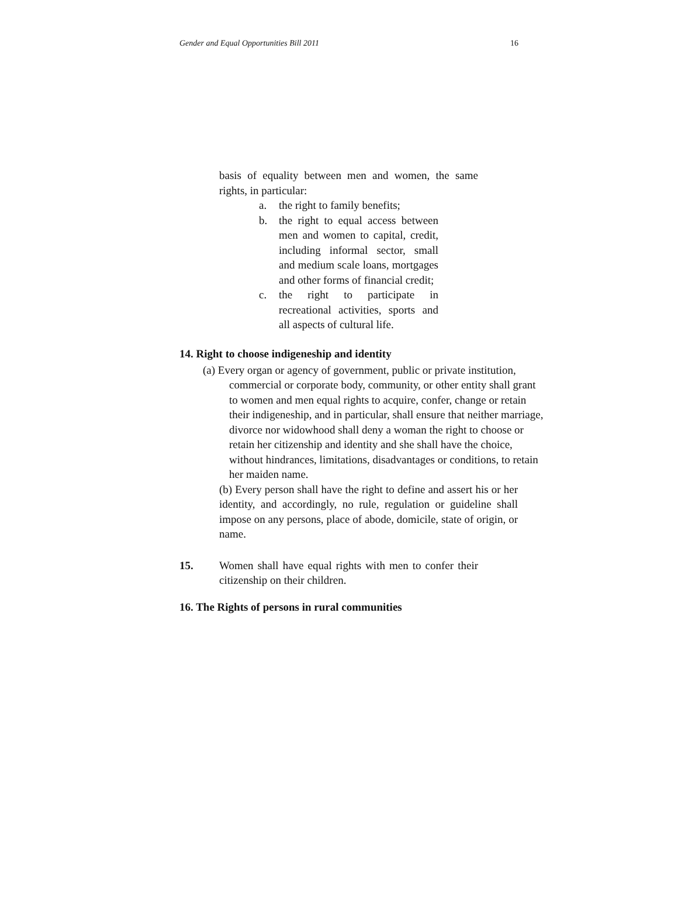Gender and Equal Opportunities Bill 2011 16
basis of equality between men and women, the same rights, in particular:
a. the right to family benefits;
b. the right to equal access between men and women to capital, credit, including informal sector, small and medium scale loans, mortgages and other forms of financial credit;
c. the right to participate in recreational activities, sports and all aspects of cultural life.
14. Right to choose indigeneship and identity
(a) Every organ or agency of government, public or private institution, commercial or corporate body, community, or other entity shall grant to women and men equal rights to acquire, confer, change or retain their indigeneship, and in particular, shall ensure that neither marriage, divorce nor widowhood shall deny a woman the right to choose or retain her citizenship and identity and she shall have the choice, without hindrances, limitations, disadvantages or conditions, to retain her maiden name.
(b) Every person shall have the right to define and assert his or her identity, and accordingly, no rule, regulation or guideline shall impose on any persons, place of abode, domicile, state of origin, or name.
15. Women shall have equal rights with men to confer their citizenship on their children.
16. The Rights of persons in rural communities